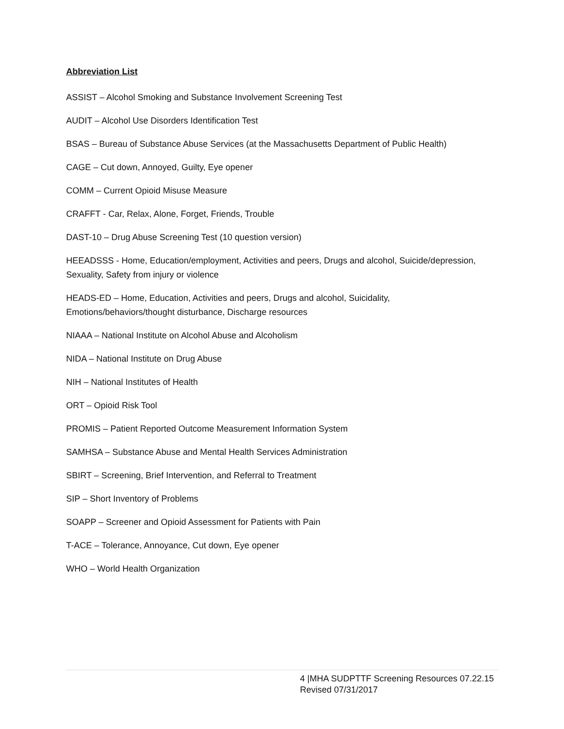Abbreviation List
ASSIST – Alcohol Smoking and Substance Involvement Screening Test
AUDIT – Alcohol Use Disorders Identification Test
BSAS – Bureau of Substance Abuse Services (at the Massachusetts Department of Public Health)
CAGE – Cut down, Annoyed, Guilty, Eye opener
COMM – Current Opioid Misuse Measure
CRAFFT - Car, Relax, Alone, Forget, Friends, Trouble
DAST-10 – Drug Abuse Screening Test (10 question version)
HEEADSSS - Home, Education/employment, Activities and peers, Drugs and alcohol, Suicide/depression, Sexuality, Safety from injury or violence
HEADS-ED – Home, Education, Activities and peers, Drugs and alcohol, Suicidality,
Emotions/behaviors/thought disturbance, Discharge resources
NIAAA – National Institute on Alcohol Abuse and Alcoholism
NIDA – National Institute on Drug Abuse
NIH – National Institutes of Health
ORT – Opioid Risk Tool
PROMIS – Patient Reported Outcome Measurement Information System
SAMHSA – Substance Abuse and Mental Health Services Administration
SBIRT – Screening, Brief Intervention, and Referral to Treatment
SIP – Short Inventory of Problems
SOAPP – Screener and Opioid Assessment for Patients with Pain
T-ACE – Tolerance, Annoyance, Cut down, Eye opener
WHO – World Health Organization
4 |MHA SUDPTTF Screening Resources 07.22.15
Revised 07/31/2017